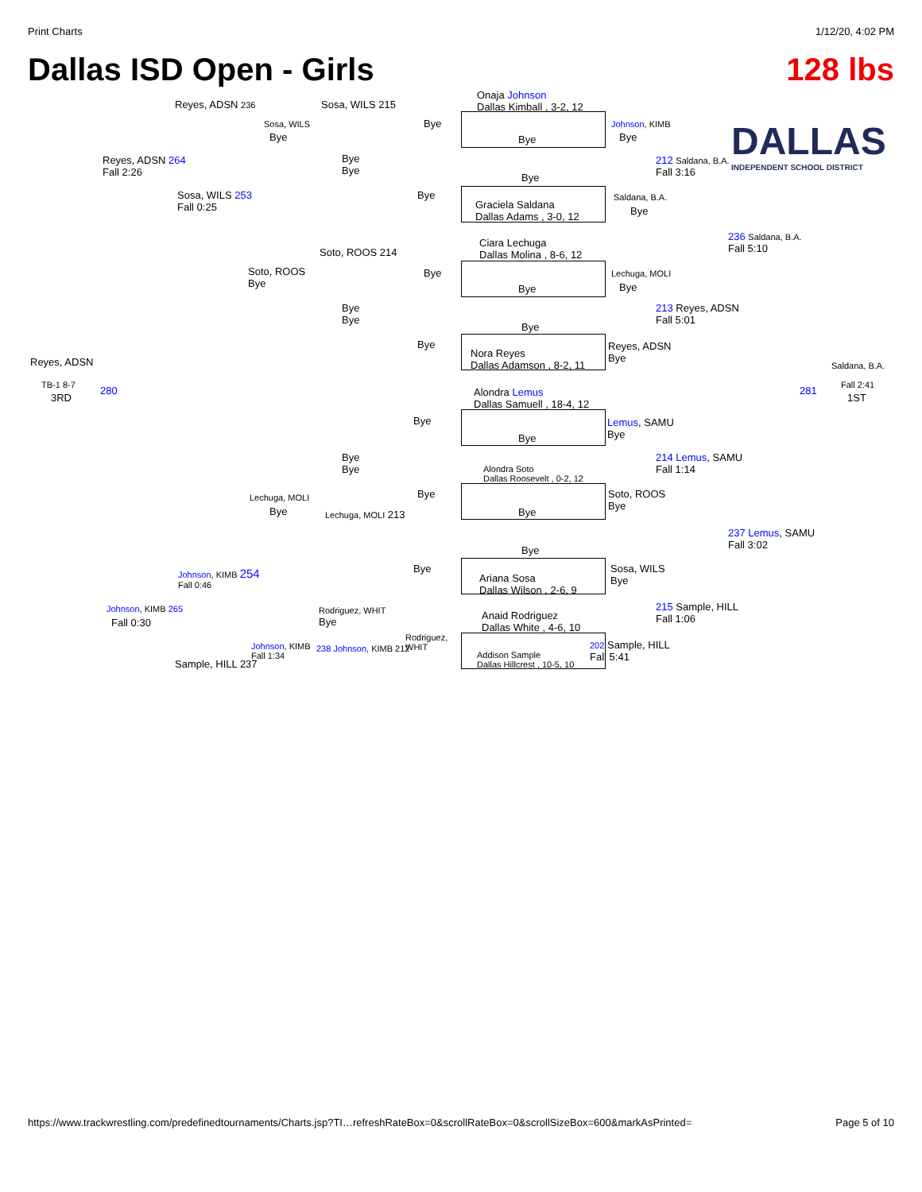Print Charts 1/12/20, 4:02 PM
Dallas ISD Open - Girls 128 lbs
DALLAS
INDEPENDENT SCHOOL DISTRICT
Onaja Johnson
Dallas Kimball , 3-2, 12
Bye
Bye
Graciela Saldana
Dallas Adams , 3-0, 12
Ciara Lechuga
Dallas Molina , 8-6, 12
Bye
Bye
Nora Reyes
Dallas Adamson , 8-2, 11
Alondra Lemus
Dallas Samuell , 18-4, 12
Bye
Alondra Soto
Dallas Roosevelt , 0-2, 12
Bye
Bye
Ariana Sosa
Dallas Wilson , 2-6, 9
Anaid Rodriguez
Dallas White , 4-6, 10
Addison Sample
Dallas Hillcrest , 10-5, 10
Bye
Bye
Bye
Bye
Bye
Bye
Bye
Rodriguez,
WHIT
Sosa, WILS 215
Bye
Bye
Soto, ROOS 214
Bye
Bye
Bye
Bye
Lechuga, MOLI 213
Rodriguez, WHIT
Bye
238 Johnson, KIMB 212
Sosa, WILS
Bye
Sosa, WILS 253
Fall 0:25
Soto, ROOS
Bye
Reyes, ADSN 236
Reyes, ADSN 264
Fall 2:26
Lechuga, MOLI
Bye
Johnson, KIMB 254
Fall 0:46
Johnson, KIMB 265
Fall 0:30
Johnson, KIMB
Fall 1:34
Sample, HILL 237
Reyes, ADSN
TB-1 8-7
3RD
280
Johnson, KIMB
Bye
Saldana, B.A.
Bye
Lechuga, MOLI
Bye
Reyes, ADSN
Bye
Lemus, SAMU
Bye
Soto, ROOS
Bye
Sosa, WILS
Bye
202 Sample, HILL
Fall 5:41
212 Saldana, B.A.
Fall 3:16
213 Reyes, ADSN
Fall 5:01
214 Lemus, SAMU
Fall 1:14
215 Sample, HILL
Fall 1:06
236 Saldana, B.A.
Fall 5:10
237 Lemus, SAMU
Fall 3:02
Saldana, B.A.
281 Fall 2:41
1ST
https://www.trackwrestling.com/predefinedtournaments/Charts.jsp?TI…refreshRateBox=0&scrollRateBox=0&scrollSizeBox=600&markAsPrinted= Page 5 of 10